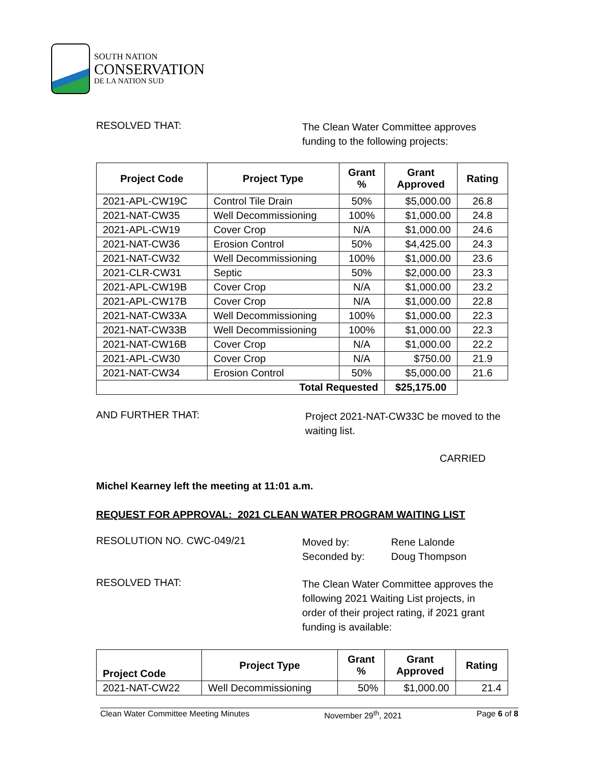SOUTH NATION
CONSERVATION
DE LA NATION SUD
RESOLVED THAT:
The Clean Water Committee approves
funding to the following projects:
| Project Code | Project Type | Grant % | Grant Approved | Rating |
| --- | --- | --- | --- | --- |
| 2021-APL-CW19C | Control Tile Drain | 50% | $5,000.00 | 26.8 |
| 2021-NAT-CW35 | Well Decommissioning | 100% | $1,000.00 | 24.8 |
| 2021-APL-CW19 | Cover Crop | N/A | $1,000.00 | 24.6 |
| 2021-NAT-CW36 | Erosion Control | 50% | $4,425.00 | 24.3 |
| 2021-NAT-CW32 | Well Decommissioning | 100% | $1,000.00 | 23.6 |
| 2021-CLR-CW31 | Septic | 50% | $2,000.00 | 23.3 |
| 2021-APL-CW19B | Cover Crop | N/A | $1,000.00 | 23.2 |
| 2021-APL-CW17B | Cover Crop | N/A | $1,000.00 | 22.8 |
| 2021-NAT-CW33A | Well Decommissioning | 100% | $1,000.00 | 22.3 |
| 2021-NAT-CW33B | Well Decommissioning | 100% | $1,000.00 | 22.3 |
| 2021-NAT-CW16B | Cover Crop | N/A | $1,000.00 | 22.2 |
| 2021-APL-CW30 | Cover Crop | N/A | $750.00 | 21.9 |
| 2021-NAT-CW34 | Erosion Control | 50% | $5,000.00 | 21.6 |
| Total Requested | | | $25,175.00 | |
AND FURTHER THAT:
Project 2021-NAT-CW33C be moved to the
waiting list.
CARRIED
Michel Kearney left the meeting at 11:01 a.m.
REQUEST FOR APPROVAL: 2021 CLEAN WATER PROGRAM WAITING LIST
RESOLUTION NO. CWC-049/21
Moved by:
Seconded by:
Rene Lalonde
Doug Thompson
RESOLVED THAT:
The Clean Water Committee approves the
following 2021 Waiting List projects, in
order of their project rating, if 2021 grant
funding is available:
| Project Code | Project Type | Grant % | Grant Approved | Rating |
| --- | --- | --- | --- | --- |
| 2021-NAT-CW22 | Well Decommissioning | 50% | $1,000.00 | 21.4 |
Clean Water Committee Meeting Minutes November 29<sup>th</sup>, 2021 Page 6 of 8